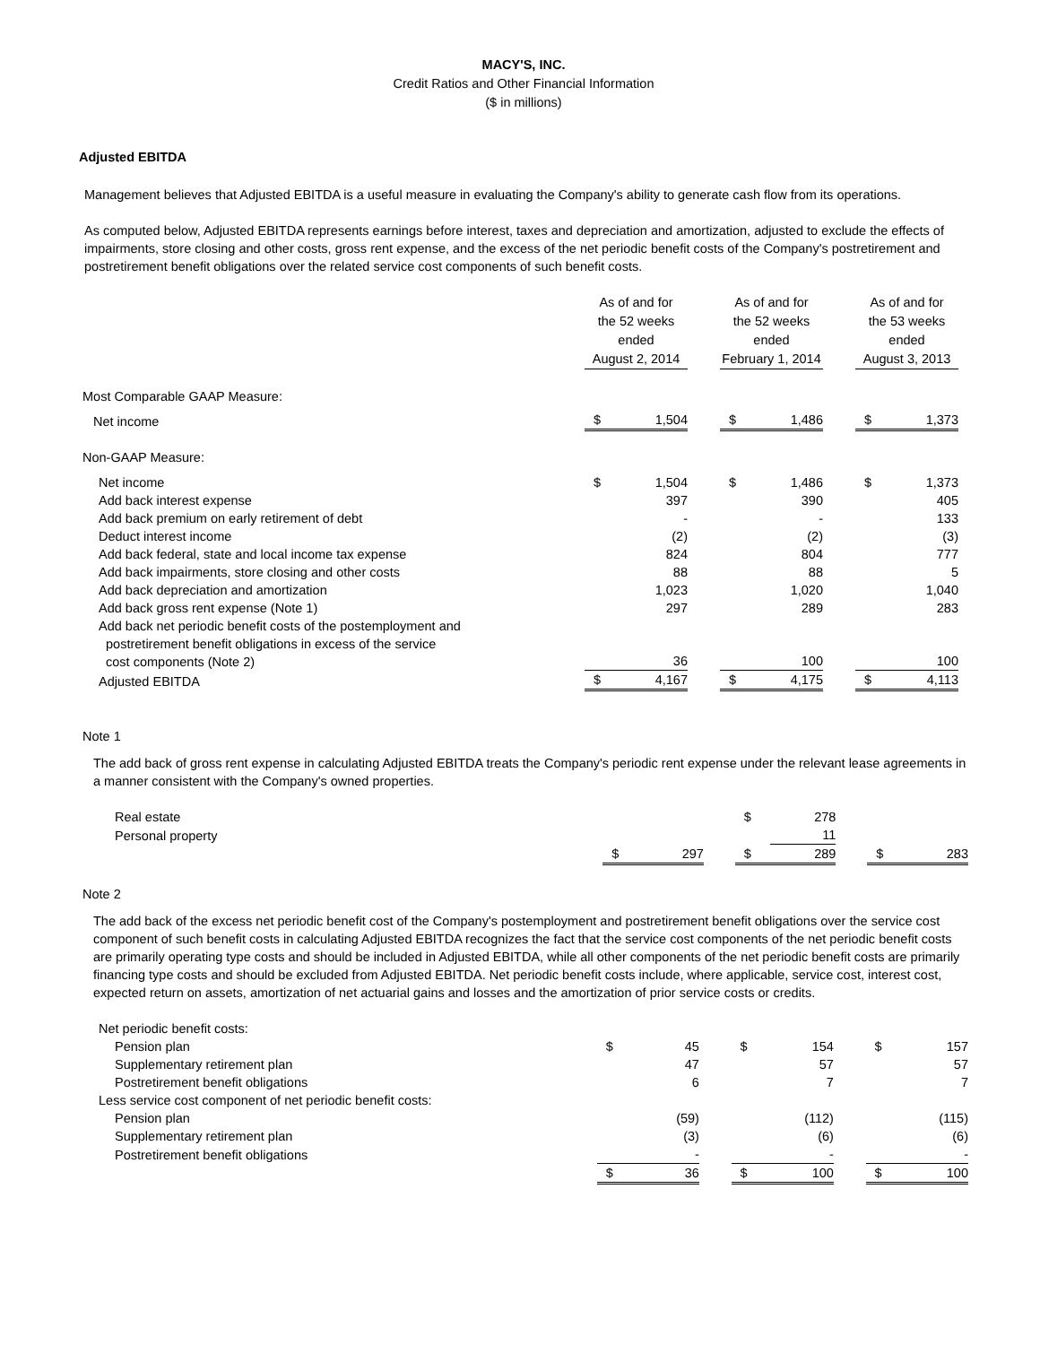MACY'S, INC.
Credit Ratios and Other Financial Information
($ in millions)
Adjusted EBITDA
Management believes that Adjusted EBITDA is a useful measure in evaluating the Company's ability to generate cash flow from its operations.
As computed below, Adjusted EBITDA represents earnings before interest, taxes and depreciation and amortization, adjusted to exclude the effects of impairments, store closing and other costs, gross rent expense, and the excess of the net periodic benefit costs of the Company's postretirement and postretirement benefit obligations over the related service cost components of such benefit costs.
| | As of and for the 52 weeks ended August 2, 2014 | | | As of and for the 52 weeks ended February 1, 2014 | | | As of and for the 53 weeks ended August 3, 2013 | |
| Most Comparable GAAP Measure: | | | | | | | | |
| Net income | $ | 1,504 | | $ | 1,486 | | $ | 1,373 |
| Non-GAAP Measure: | | | | | | | | |
| Net income | $ | 1,504 | | $ | 1,486 | | $ | 1,373 |
| Add back interest expense | | 397 | | | 390 | | | 405 |
| Add back premium on early retirement of debt | | - | | | - | | | 133 |
| Deduct interest income | | (2) | | | (2) | | | (3) |
| Add back federal, state and local income tax expense | | 824 | | | 804 | | | 777 |
| Add back impairments, store closing and other costs | | 88 | | | 88 | | | 5 |
| Add back depreciation and amortization | | 1,023 | | | 1,020 | | | 1,040 |
| Add back gross rent expense (Note 1) | | 297 | | | 289 | | | 283 |
| Add back net periodic benefit costs of the postemployment and postretirement benefit obligations in excess of the service cost components (Note 2) | | 36 | | | 100 | | | 100 |
| Adjusted EBITDA | $ | 4,167 | | $ | 4,175 | | $ | 4,113 |
Note 1
The add back of gross rent expense in calculating Adjusted EBITDA treats the Company's periodic rent expense under the relevant lease agreements in a manner consistent with the Company's owned properties.
| Real estate | | | | $ | 278 | | | |
| Personal property | | | | | 11 | | | |
| | $ | 297 | | $ | 289 | | $ | 283 |
Note 2
The add back of the excess net periodic benefit cost of the Company's postemployment and postretirement benefit obligations over the service cost component of such benefit costs in calculating Adjusted EBITDA recognizes the fact that the service cost components of the net periodic benefit costs are primarily operating type costs and should be included in Adjusted EBITDA, while all other components of the net periodic benefit costs are primarily financing type costs and should be excluded from Adjusted EBITDA. Net periodic benefit costs include, where applicable, service cost, interest cost, expected return on assets, amortization of net actuarial gains and losses and the amortization of prior service costs or credits.
| Net periodic benefit costs: | | | | | | | | |
| Pension plan | $ | 45 | | $ | 154 | | $ | 157 |
| Supplementary retirement plan | | 47 | | | 57 | | | 57 |
| Postretirement benefit obligations | | 6 | | | 7 | | | 7 |
| Less service cost component of net periodic benefit costs: | | | | | | | | |
| Pension plan | | (59) | | | (112) | | | (115) |
| Supplementary retirement plan | | (3) | | | (6) | | | (6) |
| Postretirement benefit obligations | | - | | | - | | | - |
| | $ | 36 | | $ | 100 | | $ | 100 |